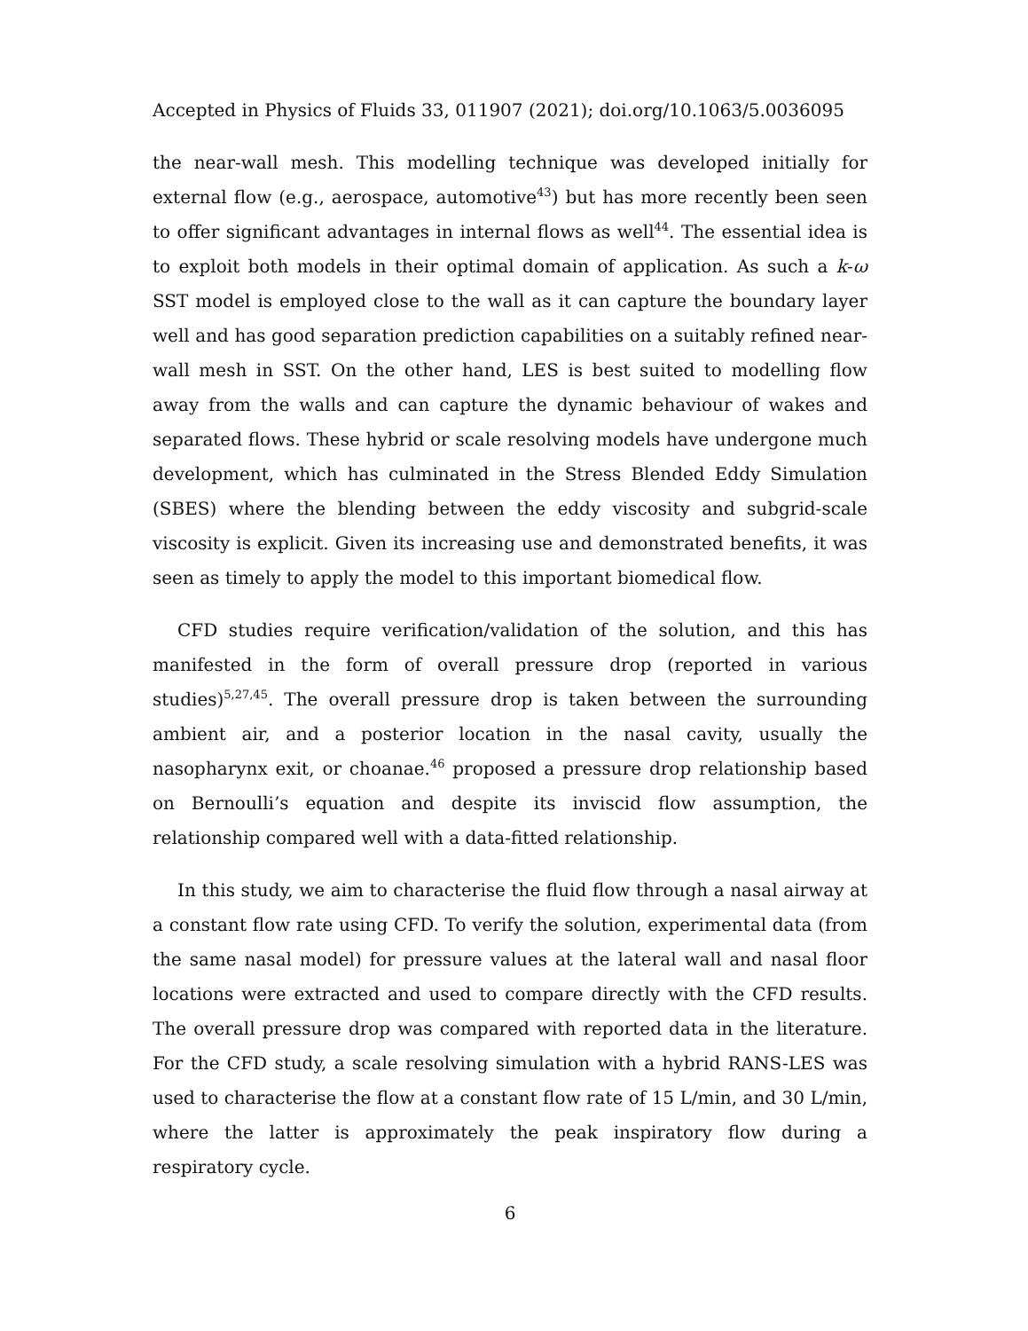Accepted in Physics of Fluids 33, 011907 (2021); doi.org/10.1063/5.0036095
the near-wall mesh. This modelling technique was developed initially for external flow (e.g., aerospace, automotive<sup>43</sup>) but has more recently been seen to offer significant advantages in internal flows as well<sup>44</sup>. The essential idea is to exploit both models in their optimal domain of application. As such a k-ω SST model is employed close to the wall as it can capture the boundary layer well and has good separation prediction capabilities on a suitably refined near-wall mesh in SST. On the other hand, LES is best suited to modelling flow away from the walls and can capture the dynamic behaviour of wakes and separated flows. These hybrid or scale resolving models have undergone much development, which has culminated in the Stress Blended Eddy Simulation (SBES) where the blending between the eddy viscosity and subgrid-scale viscosity is explicit. Given its increasing use and demonstrated benefits, it was seen as timely to apply the model to this important biomedical flow.
CFD studies require verification/validation of the solution, and this has manifested in the form of overall pressure drop (reported in various studies)<sup>5,27,45</sup>. The overall pressure drop is taken between the surrounding ambient air, and a posterior location in the nasal cavity, usually the nasopharynx exit, or choanae.<sup>46</sup> proposed a pressure drop relationship based on Bernoulli’s equation and despite its inviscid flow assumption, the relationship compared well with a data-fitted relationship.
In this study, we aim to characterise the fluid flow through a nasal airway at a constant flow rate using CFD. To verify the solution, experimental data (from the same nasal model) for pressure values at the lateral wall and nasal floor locations were extracted and used to compare directly with the CFD results. The overall pressure drop was compared with reported data in the literature. For the CFD study, a scale resolving simulation with a hybrid RANS-LES was used to characterise the flow at a constant flow rate of 15 L/min, and 30 L/min, where the latter is approximately the peak inspiratory flow during a respiratory cycle.
6